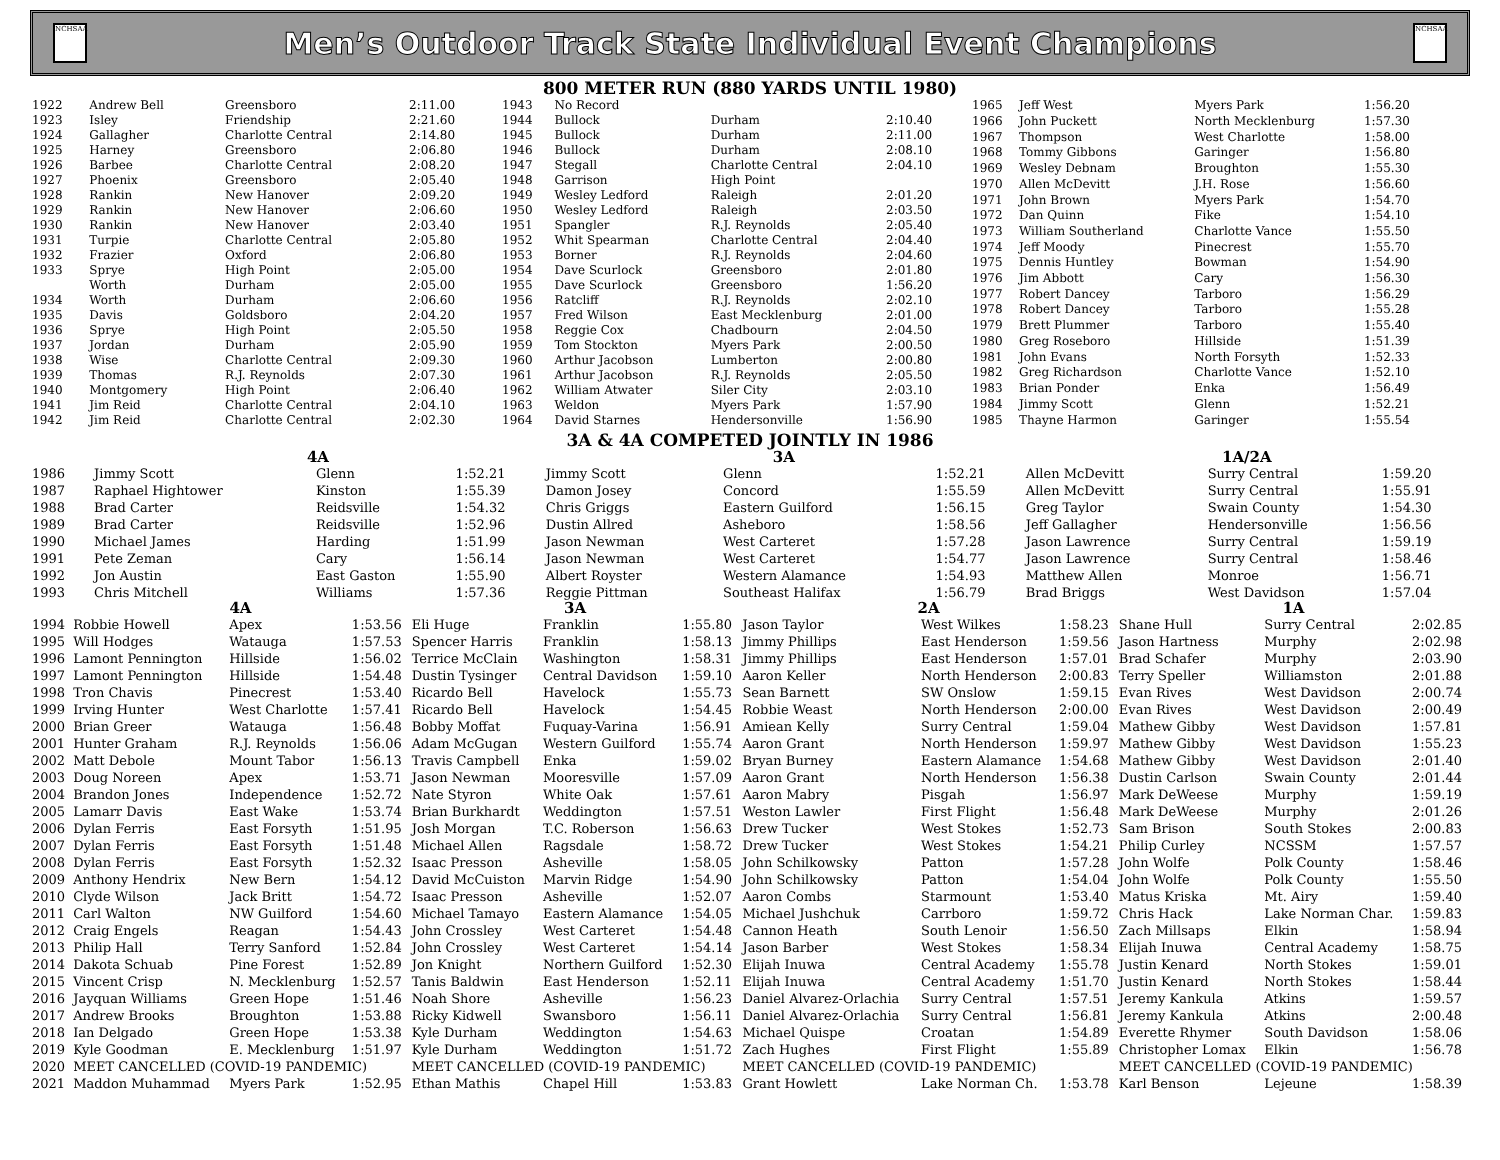NCHSAA
Men’s Outdoor Track State Individual Event Champions
NCHSAA
800 METER RUN (880 YARDS UNTIL 1980)
| 1922 | Andrew Bell | Greensboro | 2:11.00 |
| 1923 | Isley | Friendship | 2:21.60 |
| 1924 | Gallagher | Charlotte Central | 2:14.80 |
| 1925 | Harney | Greensboro | 2:06.80 |
| 1926 | Barbee | Charlotte Central | 2:08.20 |
| 1927 | Phoenix | Greensboro | 2:05.40 |
| 1928 | Rankin | New Hanover | 2:09.20 |
| 1929 | Rankin | New Hanover | 2:06.60 |
| 1930 | Rankin | New Hanover | 2:03.40 |
| 1931 | Turpie | Charlotte Central | 2:05.80 |
| 1932 | Frazier | Oxford | 2:06.80 |
| 1933 | Sprye | High Point | 2:05.00 |
| | Worth | Durham | 2:05.00 |
| 1934 | Worth | Durham | 2:06.60 |
| 1935 | Davis | Goldsboro | 2:04.20 |
| 1936 | Sprye | High Point | 2:05.50 |
| 1937 | Jordan | Durham | 2:05.90 |
| 1938 | Wise | Charlotte Central | 2:09.30 |
| 1939 | Thomas | R.J. Reynolds | 2:07.30 |
| 1940 | Montgomery | High Point | 2:06.40 |
| 1941 | Jim Reid | Charlotte Central | 2:04.10 |
| 1942 | Jim Reid | Charlotte Central | 2:02.30 |
| 1943 | No Record | | |
| 1944 | Bullock | Durham | 2:10.40 |
| 1945 | Bullock | Durham | 2:11.00 |
| 1946 | Bullock | Durham | 2:08.10 |
| 1947 | Stegall | Charlotte Central | 2:04.10 |
| 1948 | Garrison | High Point | |
| 1949 | Wesley Ledford | Raleigh | 2:01.20 |
| 1950 | Wesley Ledford | Raleigh | 2:03.50 |
| 1951 | Spangler | R.J. Reynolds | 2:05.40 |
| 1952 | Whit Spearman | Charlotte Central | 2:04.40 |
| 1953 | Borner | R.J. Reynolds | 2:04.60 |
| 1954 | Dave Scurlock | Greensboro | 2:01.80 |
| 1955 | Dave Scurlock | Greensboro | 1:56.20 |
| 1956 | Ratcliff | R.J. Reynolds | 2:02.10 |
| 1957 | Fred Wilson | East Mecklenburg | 2:01.00 |
| 1958 | Reggie Cox | Chadbourn | 2:04.50 |
| 1959 | Tom Stockton | Myers Park | 2:00.50 |
| 1960 | Arthur Jacobson | Lumberton | 2:00.80 |
| 1961 | Arthur Jacobson | R.J. Reynolds | 2:05.50 |
| 1962 | William Atwater | Siler City | 2:03.10 |
| 1963 | Weldon | Myers Park | 1:57.90 |
| 1964 | David Starnes | Hendersonville | 1:56.90 |
| 1965 | Jeff West | Myers Park | 1:56.20 |
| 1966 | John Puckett | North Mecklenburg | 1:57.30 |
| 1967 | Thompson | West Charlotte | 1:58.00 |
| 1968 | Tommy Gibbons | Garinger | 1:56.80 |
| 1969 | Wesley Debnam | Broughton | 1:55.30 |
| 1970 | Allen McDevitt | J.H. Rose | 1:56.60 |
| 1971 | John Brown | Myers Park | 1:54.70 |
| 1972 | Dan Quinn | Fike | 1:54.10 |
| 1973 | William Southerland | Charlotte Vance | 1:55.50 |
| 1974 | Jeff Moody | Pinecrest | 1:55.70 |
| 1975 | Dennis Huntley | Bowman | 1:54.90 |
| 1976 | Jim Abbott | Cary | 1:56.30 |
| 1977 | Robert Dancey | Tarboro | 1:56.29 |
| 1978 | Robert Dancey | Tarboro | 1:55.28 |
| 1979 | Brett Plummer | Tarboro | 1:55.40 |
| 1980 | Greg Roseboro | Hillside | 1:51.39 |
| 1981 | John Evans | North Forsyth | 1:52.33 |
| 1982 | Greg Richardson | Charlotte Vance | 1:52.10 |
| 1983 | Brian Ponder | Enka | 1:56.49 |
| 1984 | Jimmy Scott | Glenn | 1:52.21 |
| 1985 | Thayne Harmon | Garinger | 1:55.54 |
3A & 4A COMPETED JOINTLY IN 1986
| | 4A | | | 3A | | | 1A/2A | | |
| --- | --- | --- | --- | --- | --- | --- | --- | --- | --- |
| 1986 | Jimmy Scott | Glenn | 1:52.21 | Jimmy Scott | Glenn | 1:52.21 | Allen McDevitt | Surry Central | 1:59.20 |
| 1987 | Raphael Hightower | Kinston | 1:55.39 | Damon Josey | Concord | 1:55.59 | Allen McDevitt | Surry Central | 1:55.91 |
| 1988 | Brad Carter | Reidsville | 1:54.32 | Chris Griggs | Eastern Guilford | 1:56.15 | Greg Taylor | Swain County | 1:54.30 |
| 1989 | Brad Carter | Reidsville | 1:52.96 | Dustin Allred | Asheboro | 1:58.56 | Jeff Gallagher | Hendersonville | 1:56.56 |
| 1990 | Michael James | Harding | 1:51.99 | Jason Newman | West Carteret | 1:57.28 | Jason Lawrence | Surry Central | 1:59.19 |
| 1991 | Pete Zeman | Cary | 1:56.14 | Jason Newman | West Carteret | 1:54.77 | Jason Lawrence | Surry Central | 1:58.46 |
| 1992 | Jon Austin | East Gaston | 1:55.90 | Albert Royster | Western Alamance | 1:54.93 | Matthew Allen | Monroe | 1:56.71 |
| 1993 | Chris Mitchell | Williams | 1:57.36 | Reggie Pittman | Southeast Halifax | 1:56.79 | Brad Briggs | West Davidson | 1:57.04 |
| | 4A | | | 3A | | | 2A | | | 1A | | |
| --- | --- | --- | --- | --- | --- | --- | --- | --- | --- | --- | --- | --- |
| 1994 | Robbie Howell | Apex | 1:53.56 | Eli Huge | Franklin | 1:55.80 | Jason Taylor | West Wilkes | 1:58.23 | Shane Hull | Surry Central | 2:02.85 |
| 1995 | Will Hodges | Watauga | 1:57.53 | Spencer Harris | Franklin | 1:58.13 | Jimmy Phillips | East Henderson | 1:59.56 | Jason Hartness | Murphy | 2:02.98 |
| 1996 | Lamont Pennington | Hillside | 1:56.02 | Terrice McClain | Washington | 1:58.31 | Jimmy Phillips | East Henderson | 1:57.01 | Brad Schafer | Murphy | 2:03.90 |
| 1997 | Lamont Pennington | Hillside | 1:54.48 | Dustin Tysinger | Central Davidson | 1:59.10 | Aaron Keller | North Henderson | 2:00.83 | Terry Speller | Williamston | 2:01.88 |
| 1998 | Tron Chavis | Pinecrest | 1:53.40 | Ricardo Bell | Havelock | 1:55.73 | Sean Barnett | SW Onslow | 1:59.15 | Evan Rives | West Davidson | 2:00.74 |
| 1999 | Irving Hunter | West Charlotte | 1:57.41 | Ricardo Bell | Havelock | 1:54.45 | Robbie Weast | North Henderson | 2:00.00 | Evan Rives | West Davidson | 2:00.49 |
| 2000 | Brian Greer | Watauga | 1:56.48 | Bobby Moffat | Fuquay-Varina | 1:56.91 | Amiean Kelly | Surry Central | 1:59.04 | Mathew Gibby | West Davidson | 1:57.81 |
| 2001 | Hunter Graham | R.J. Reynolds | 1:56.06 | Adam McGugan | Western Guilford | 1:55.74 | Aaron Grant | North Henderson | 1:59.97 | Mathew Gibby | West Davidson | 1:55.23 |
| 2002 | Matt Debole | Mount Tabor | 1:56.13 | Travis Campbell | Enka | 1:59.02 | Bryan Burney | Eastern Alamance | 1:54.68 | Mathew Gibby | West Davidson | 2:01.40 |
| 2003 | Doug Noreen | Apex | 1:53.71 | Jason Newman | Mooresville | 1:57.09 | Aaron Grant | North Henderson | 1:56.38 | Dustin Carlson | Swain County | 2:01.44 |
| 2004 | Brandon Jones | Independence | 1:52.72 | Nate Styron | White Oak | 1:57.61 | Aaron Mabry | Pisgah | 1:56.97 | Mark DeWeese | Murphy | 1:59.19 |
| 2005 | Lamarr Davis | East Wake | 1:53.74 | Brian Burkhardt | Weddington | 1:57.51 | Weston Lawler | First Flight | 1:56.48 | Mark DeWeese | Murphy | 2:01.26 |
| 2006 | Dylan Ferris | East Forsyth | 1:51.95 | Josh Morgan | T.C. Roberson | 1:56.63 | Drew Tucker | West Stokes | 1:52.73 | Sam Brison | South Stokes | 2:00.83 |
| 2007 | Dylan Ferris | East Forsyth | 1:51.48 | Michael Allen | Ragsdale | 1:58.72 | Drew Tucker | West Stokes | 1:54.21 | Philip Curley | NCSSM | 1:57.57 |
| 2008 | Dylan Ferris | East Forsyth | 1:52.32 | Isaac Presson | Asheville | 1:58.05 | John Schilkowsky | Patton | 1:57.28 | John Wolfe | Polk County | 1:58.46 |
| 2009 | Anthony Hendrix | New Bern | 1:54.12 | David McCuiston | Marvin Ridge | 1:54.90 | John Schilkowsky | Patton | 1:54.04 | John Wolfe | Polk County | 1:55.50 |
| 2010 | Clyde Wilson | Jack Britt | 1:54.72 | Isaac Presson | Asheville | 1:52.07 | Aaron Combs | Starmount | 1:53.40 | Matus Kriska | Mt. Airy | 1:59.40 |
| 2011 | Carl Walton | NW Guilford | 1:54.60 | Michael Tamayo | Eastern Alamance | 1:54.05 | Michael Jushchuk | Carrboro | 1:59.72 | Chris Hack | Lake Norman Char. | 1:59.83 |
| 2012 | Craig Engels | Reagan | 1:54.43 | John Crossley | West Carteret | 1:54.48 | Cannon Heath | South Lenoir | 1:56.50 | Zach Millsaps | Elkin | 1:58.94 |
| 2013 | Philip Hall | Terry Sanford | 1:52.84 | John Crossley | West Carteret | 1:54.14 | Jason Barber | West Stokes | 1:58.34 | Elijah Inuwa | Central Academy | 1:58.75 |
| 2014 | Dakota Schuab | Pine Forest | 1:52.89 | Jon Knight | Northern Guilford | 1:52.30 | Elijah Inuwa | Central Academy | 1:55.78 | Justin Kenard | North Stokes | 1:59.01 |
| 2015 | Vincent Crisp | N. Mecklenburg | 1:52.57 | Tanis Baldwin | East Henderson | 1:52.11 | Elijah Inuwa | Central Academy | 1:51.70 | Justin Kenard | North Stokes | 1:58.44 |
| 2016 | Jayquan Williams | Green Hope | 1:51.46 | Noah Shore | Asheville | 1:56.23 | Daniel Alvarez-Orlachia | Surry Central | 1:57.51 | Jeremy Kankula | Atkins | 1:59.57 |
| 2017 | Andrew Brooks | Broughton | 1:53.88 | Ricky Kidwell | Swansboro | 1:56.11 | Daniel Alvarez-Orlachia | Surry Central | 1:56.81 | Jeremy Kankula | Atkins | 2:00.48 |
| 2018 | Ian Delgado | Green Hope | 1:53.38 | Kyle Durham | Weddington | 1:54.63 | Michael Quispe | Croatan | 1:54.89 | Everette Rhymer | South Davidson | 1:58.06 |
| 2019 | Kyle Goodman | E. Mecklenburg | 1:51.97 | Kyle Durham | Weddington | 1:51.72 | Zach Hughes | First Flight | 1:55.89 | Christopher Lomax | Elkin | 1:56.78 |
| 2020 | MEET CANCELLED (COVID-19 PANDEMIC) | | | MEET CANCELLED (COVID-19 PANDEMIC) | | | MEET CANCELLED (COVID-19 PANDEMIC) | | | MEET CANCELLED (COVID-19 PANDEMIC) | | |
| 2021 | Maddon Muhammad | Myers Park | 1:52.95 | Ethan Mathis | Chapel Hill | 1:53.83 | Grant Howlett | Lake Norman Ch. | 1:53.78 | Karl Benson | Lejeune | 1:58.39 |